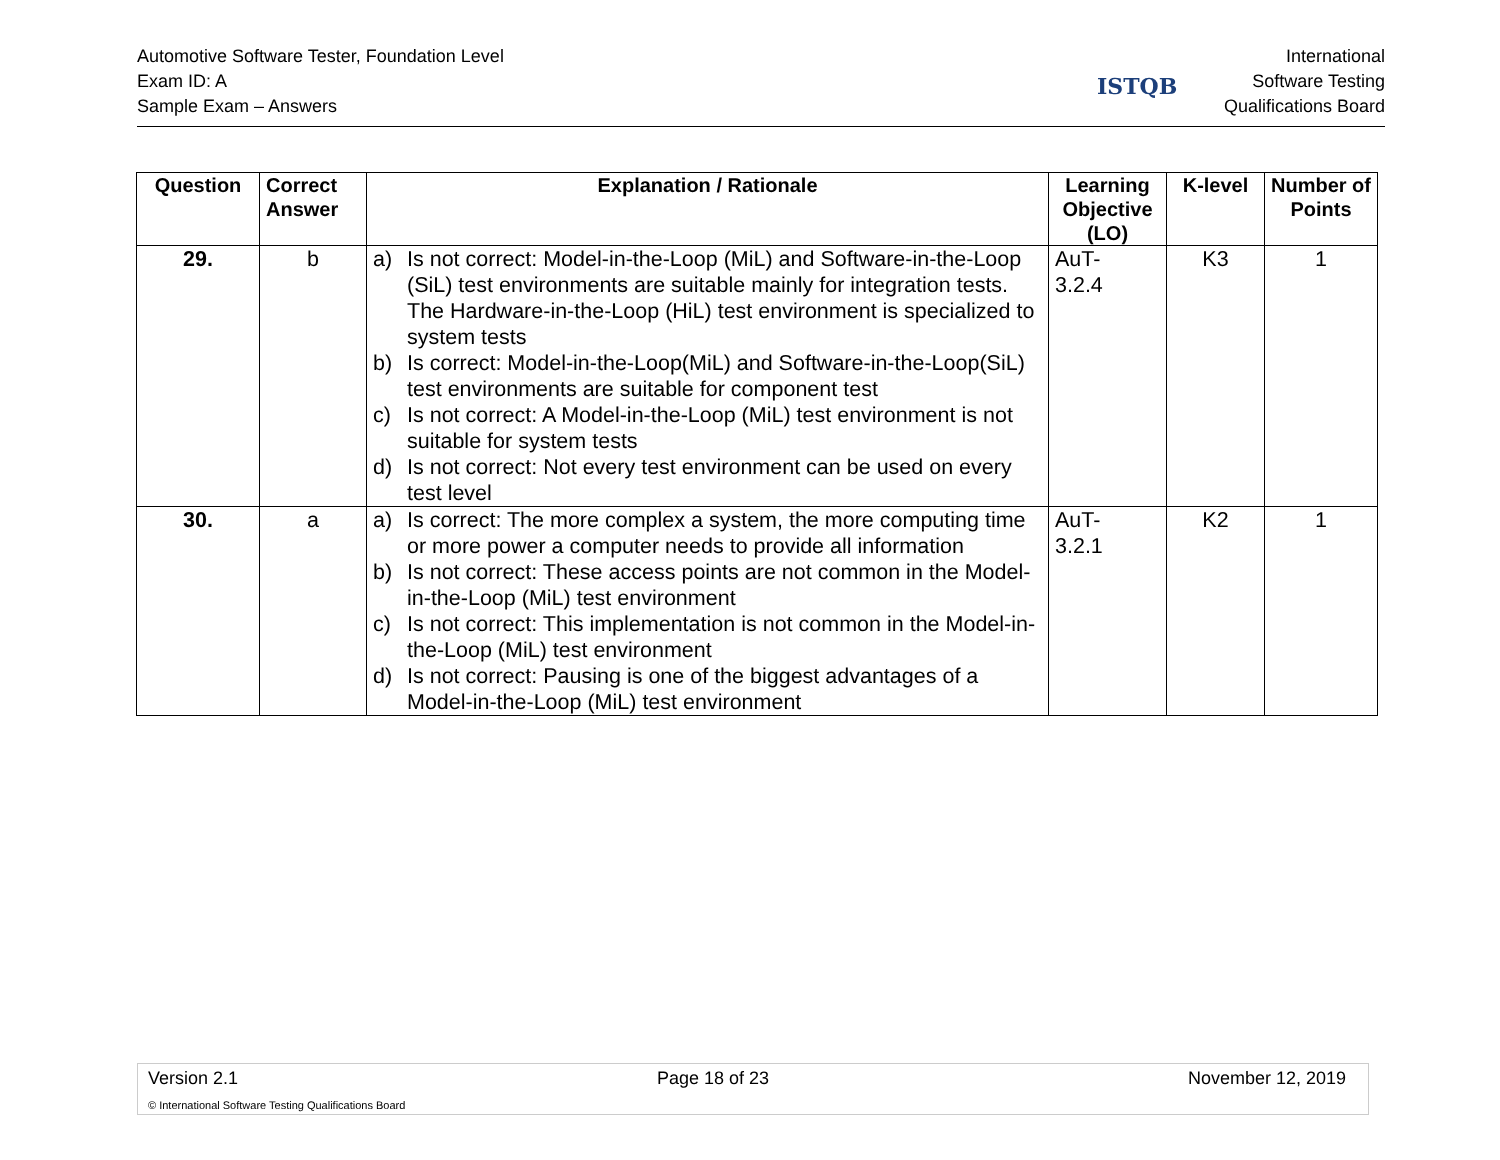Automotive Software Tester, Foundation Level
Exam ID: A
Sample Exam – Answers
ISTQB
International
Software Testing
Qualifications Board
| Question | Correct Answer | Explanation / Rationale | Learning Objective (LO) | K-level | Number of Points |
| --- | --- | --- | --- | --- | --- |
| 29. | b | a) Is not correct: Model-in-the-Loop (MiL) and Software-in-the-Loop (SiL) test environments are suitable mainly for integration tests. The Hardware-in-the-Loop (HiL) test environment is specialized to system tests b) Is correct: Model-in-the-Loop(MiL) and Software-in-the-Loop(SiL) test environments are suitable for component test c) Is not correct: A Model-in-the-Loop (MiL) test environment is not suitable for system tests d) Is not correct: Not every test environment can be used on every test level | AuT- 3.2.4 | K3 | 1 |
| 30. | a | a) Is correct: The more complex a system, the more computing time or more power a computer needs to provide all information b) Is not correct: These access points are not common in the Model-in-the-Loop (MiL) test environment c) Is not correct: This implementation is not common in the Model-in-the-Loop (MiL) test environment d) Is not correct: Pausing is one of the biggest advantages of a Model-in-the-Loop (MiL) test environment | AuT- 3.2.1 | K2 | 1 |
Version 2.1 Page 18 of 23 November 12, 2019
© International Software Testing Qualifications Board